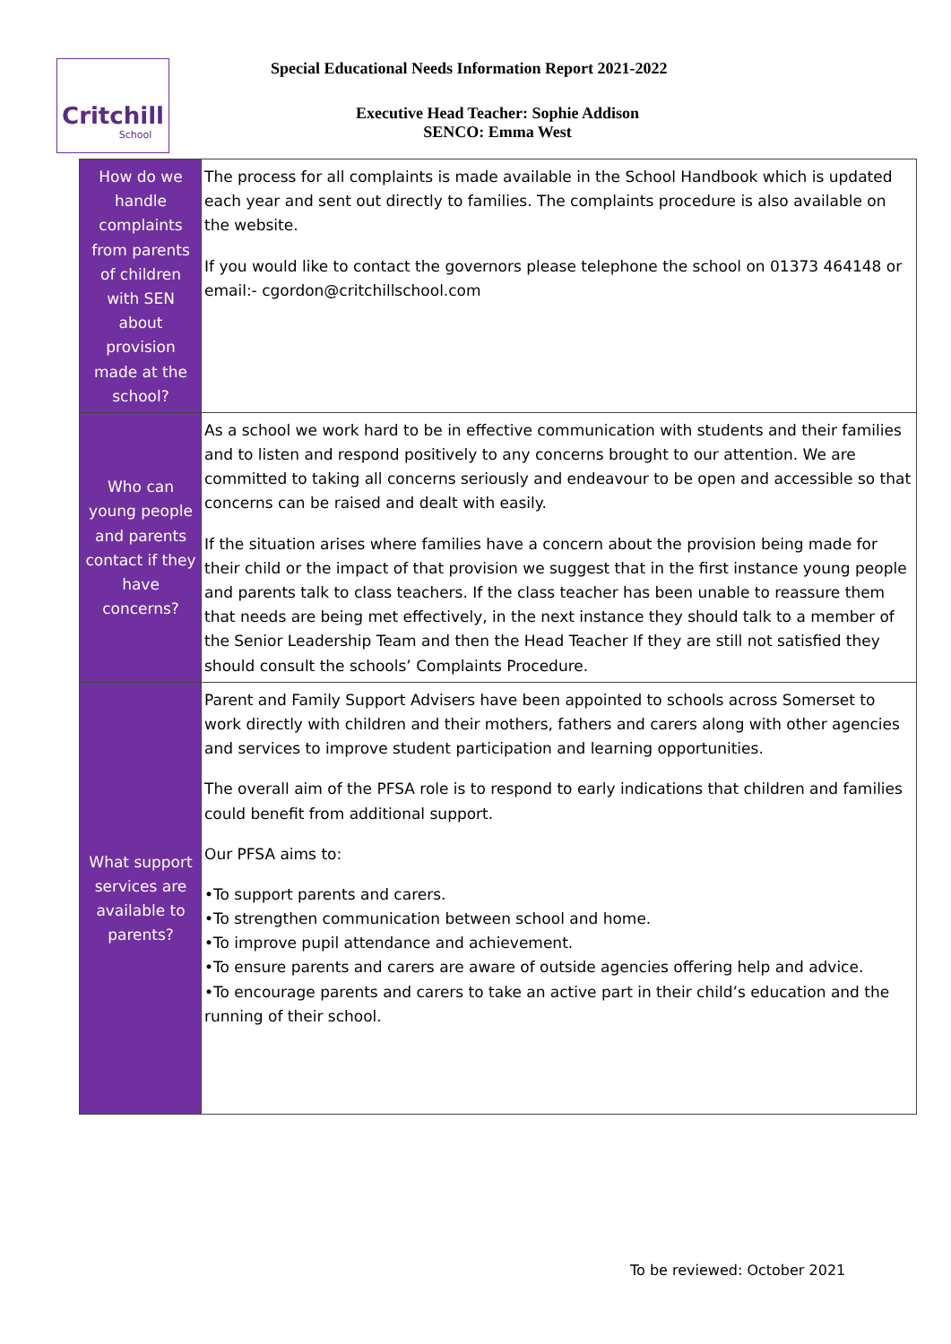Critchill
School
Special Educational Needs Information Report 2021-2022
Executive Head Teacher: Sophie Addison
SENCO: Emma West
| How do we handle complaints from parents of children with SEN about provision made at the school? | The process for all complaints is made available in the School Handbook which is updated each year and sent out directly to families. The complaints procedure is also available on the website. If you would like to contact the governors please telephone the school on 01373 464148 or email:- cgordon@critchillschool.com |
| Who can young people and parents contact if they have concerns? | As a school we work hard to be in effective communication with students and their families and to listen and respond positively to any concerns brought to our attention. We are committed to taking all concerns seriously and endeavour to be open and accessible so that concerns can be raised and dealt with easily. If the situation arises where families have a concern about the provision being made for their child or the impact of that provision we suggest that in the first instance young people and parents talk to class teachers. If the class teacher has been unable to reassure them that needs are being met effectively, in the next instance they should talk to a member of the Senior Leadership Team and then the Head Teacher If they are still not satisfied they should consult the schools’ Complaints Procedure. |
| What support services are available to parents? | Parent and Family Support Advisers have been appointed to schools across Somerset to work directly with children and their mothers, fathers and carers along with other agencies and services to improve student participation and learning opportunities. The overall aim of the PFSA role is to respond to early indications that children and families could benefit from additional support. Our PFSA aims to: •To support parents and carers. •To strengthen communication between school and home. •To improve pupil attendance and achievement. •To ensure parents and carers are aware of outside agencies offering help and advice. •To encourage parents and carers to take an active part in their child’s education and the running of their school. |
To be reviewed: October 2021